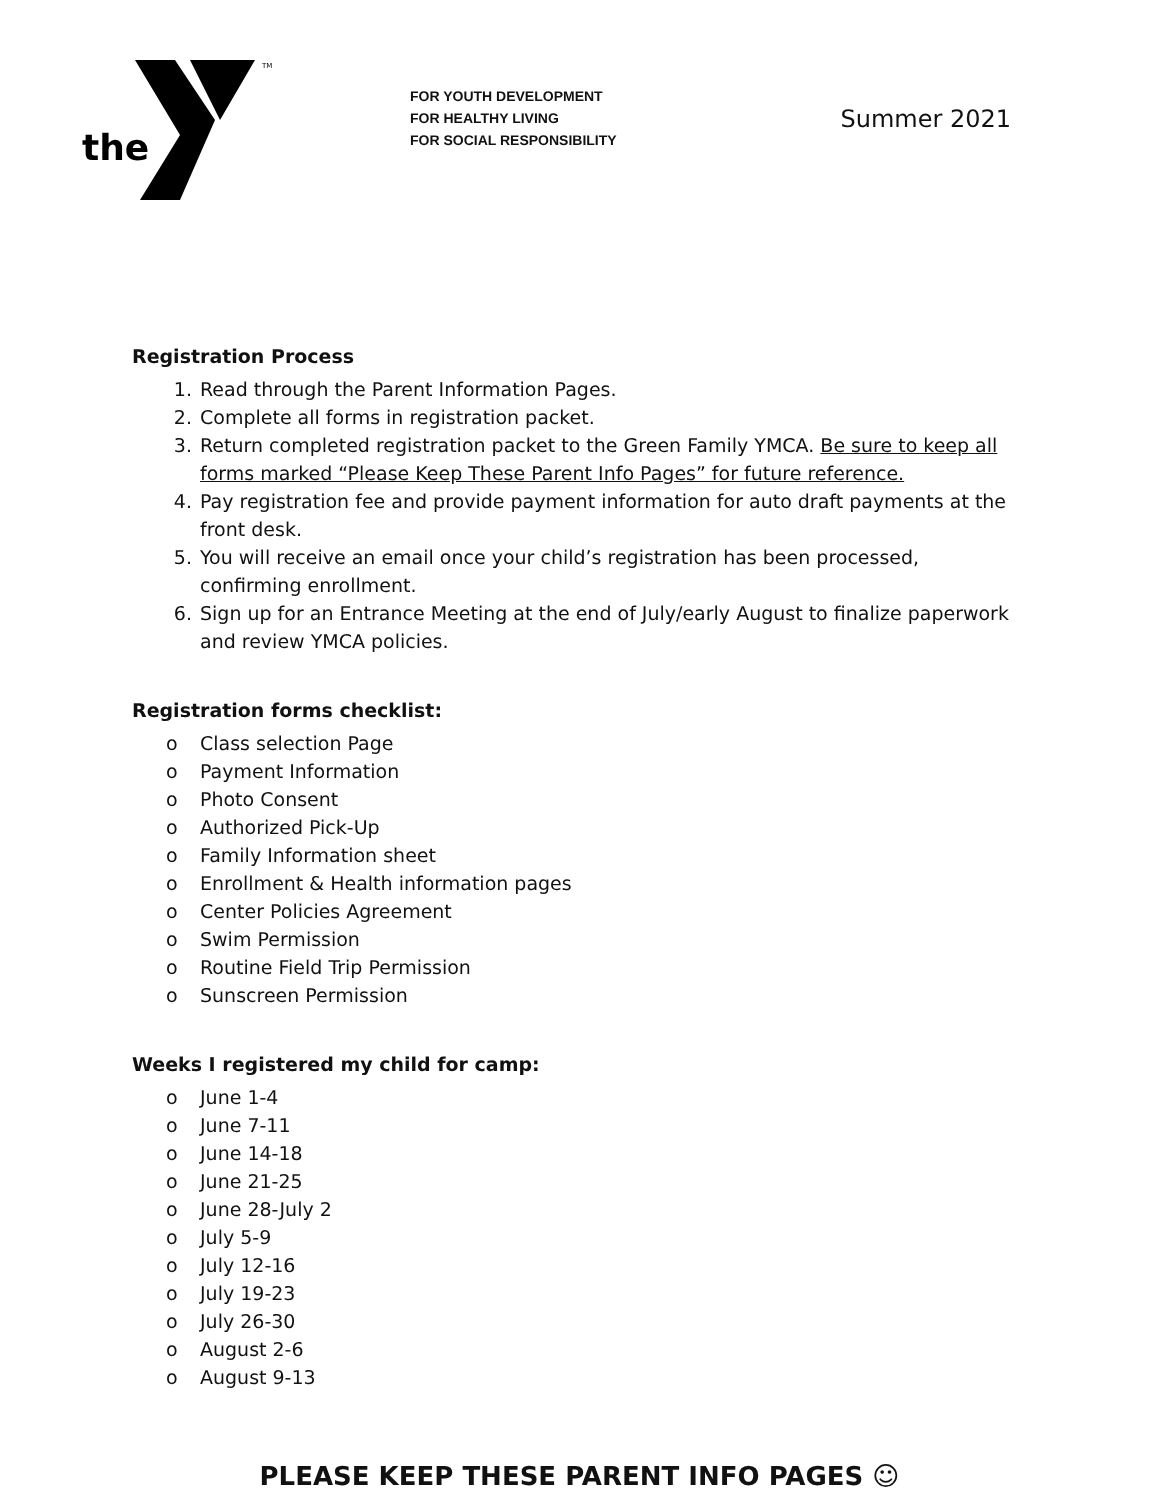the
TM
FOR YOUTH DEVELOPMENT
FOR HEALTHY LIVING
FOR SOCIAL RESPONSIBILITY
Summer 2021
Registration Process
1. Read through the Parent Information Pages.
2. Complete all forms in registration packet.
3. Return completed registration packet to the Green Family YMCA. Be sure to keep all forms marked “Please Keep These Parent Info Pages” for future reference.
4. Pay registration fee and provide payment information for auto draft payments at the front desk.
5. You will receive an email once your child’s registration has been processed, confirming enrollment.
6. Sign up for an Entrance Meeting at the end of July/early August to finalize paperwork and review YMCA policies.
Registration forms checklist:
o Class selection Page
o Payment Information
o Photo Consent
o Authorized Pick-Up
o Family Information sheet
o Enrollment & Health information pages
o Center Policies Agreement
o Swim Permission
o Routine Field Trip Permission
o Sunscreen Permission
Weeks I registered my child for camp:
o June 1-4
o June 7-11
o June 14-18
o June 21-25
o June 28-July 2
o July 5-9
o July 12-16
o July 19-23
o July 26-30
o August 2-6
o August 9-13
PLEASE KEEP THESE PARENT INFO PAGES ☺